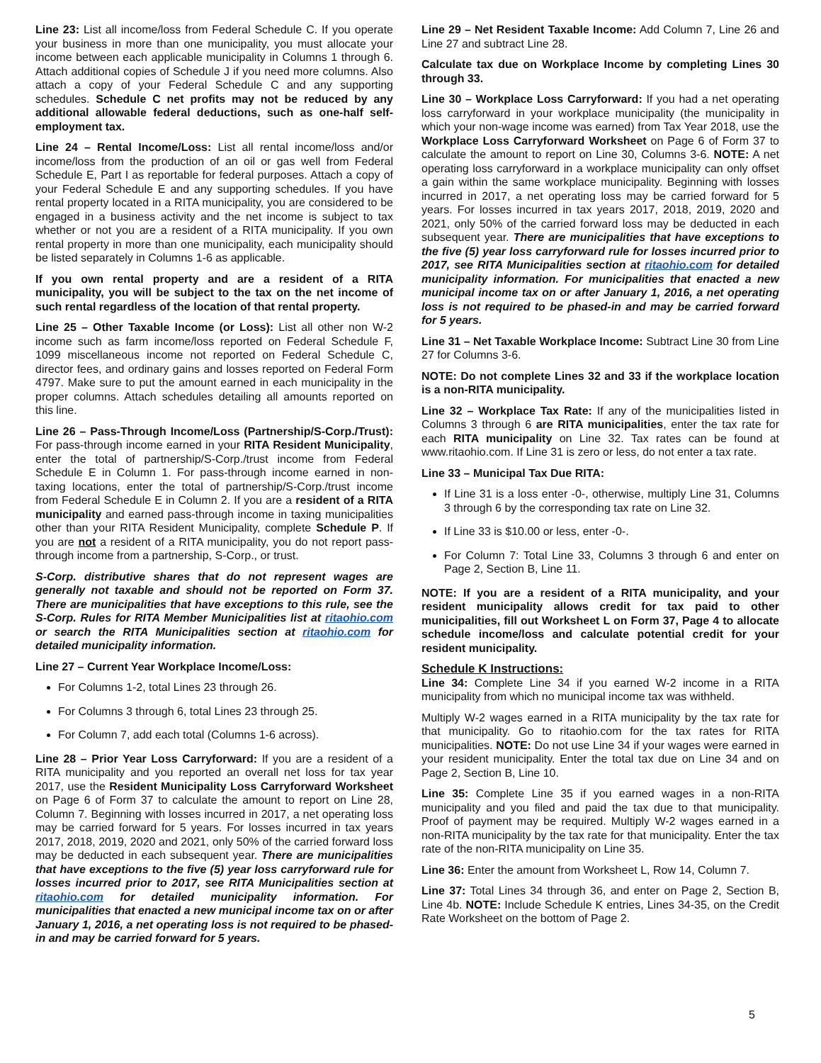Line 23: List all income/loss from Federal Schedule C. If you operate your business in more than one municipality, you must allocate your income between each applicable municipality in Columns 1 through 6. Attach additional copies of Schedule J if you need more columns. Also attach a copy of your Federal Schedule C and any supporting schedules. Schedule C net profits may not be reduced by any additional allowable federal deductions, such as one-half self-employment tax.
Line 24 – Rental Income/Loss: List all rental income/loss and/or income/loss from the production of an oil or gas well from Federal Schedule E, Part I as reportable for federal purposes. Attach a copy of your Federal Schedule E and any supporting schedules. If you have rental property located in a RITA municipality, you are considered to be engaged in a business activity and the net income is subject to tax whether or not you are a resident of a RITA municipality. If you own rental property in more than one municipality, each municipality should be listed separately in Columns 1-6 as applicable.
If you own rental property and are a resident of a RITA municipality, you will be subject to the tax on the net income of such rental regardless of the location of that rental property.
Line 25 – Other Taxable Income (or Loss): List all other non W-2 income such as farm income/loss reported on Federal Schedule F, 1099 miscellaneous income not reported on Federal Schedule C, director fees, and ordinary gains and losses reported on Federal Form 4797. Make sure to put the amount earned in each municipality in the proper columns. Attach schedules detailing all amounts reported on this line.
Line 26 – Pass-Through Income/Loss (Partnership/S-Corp./Trust): For pass-through income earned in your RITA Resident Municipality, enter the total of partnership/S-Corp./trust income from Federal Schedule E in Column 1. For pass-through income earned in non-taxing locations, enter the total of partnership/S-Corp./trust income from Federal Schedule E in Column 2. If you are a resident of a RITA municipality and earned pass-through income in taxing municipalities other than your RITA Resident Municipality, complete Schedule P. If you are not a resident of a RITA municipality, you do not report pass-through income from a partnership, S-Corp., or trust.
S-Corp. distributive shares that do not represent wages are generally not taxable and should not be reported on Form 37. There are municipalities that have exceptions to this rule, see the S-Corp. Rules for RITA Member Municipalities list at ritaohio.com or search the RITA Municipalities section at ritaohio.com for detailed municipality information.
Line 27 – Current Year Workplace Income/Loss:
For Columns 1-2, total Lines 23 through 26.
For Columns 3 through 6, total Lines 23 through 25.
For Column 7, add each total (Columns 1-6 across).
Line 28 – Prior Year Loss Carryforward: If you are a resident of a RITA municipality and you reported an overall net loss for tax year 2017, use the Resident Municipality Loss Carryforward Worksheet on Page 6 of Form 37 to calculate the amount to report on Line 28, Column 7. Beginning with losses incurred in 2017, a net operating loss may be carried forward for 5 years. For losses incurred in tax years 2017, 2018, 2019, 2020 and 2021, only 50% of the carried forward loss may be deducted in each subsequent year. There are municipalities that have exceptions to the five (5) year loss carryforward rule for losses incurred prior to 2017, see RITA Municipalities section at ritaohio.com for detailed municipality information. For municipalities that enacted a new municipal income tax on or after January 1, 2016, a net operating loss is not required to be phased-in and may be carried forward for 5 years.
Line 29 – Net Resident Taxable Income: Add Column 7, Line 26 and Line 27 and subtract Line 28.
Calculate tax due on Workplace Income by completing Lines 30 through 33.
Line 30 – Workplace Loss Carryforward: If you had a net operating loss carryforward in your workplace municipality (the municipality in which your non-wage income was earned) from Tax Year 2018, use the Workplace Loss Carryforward Worksheet on Page 6 of Form 37 to calculate the amount to report on Line 30, Columns 3-6. NOTE: A net operating loss carryforward in a workplace municipality can only offset a gain within the same workplace municipality. Beginning with losses incurred in 2017, a net operating loss may be carried forward for 5 years. For losses incurred in tax years 2017, 2018, 2019, 2020 and 2021, only 50% of the carried forward loss may be deducted in each subsequent year. There are municipalities that have exceptions to the five (5) year loss carryforward rule for losses incurred prior to 2017, see RITA Municipalities section at ritaohio.com for detailed municipality information. For municipalities that enacted a new municipal income tax on or after January 1, 2016, a net operating loss is not required to be phased-in and may be carried forward for 5 years.
Line 31 – Net Taxable Workplace Income: Subtract Line 30 from Line 27 for Columns 3-6.
NOTE: Do not complete Lines 32 and 33 if the workplace location is a non-RITA municipality.
Line 32 – Workplace Tax Rate: If any of the municipalities listed in Columns 3 through 6 are RITA municipalities, enter the tax rate for each RITA municipality on Line 32. Tax rates can be found at www.ritaohio.com. If Line 31 is zero or less, do not enter a tax rate.
Line 33 – Municipal Tax Due RITA:
If Line 31 is a loss enter -0-, otherwise, multiply Line 31, Columns 3 through 6 by the corresponding tax rate on Line 32.
If Line 33 is $10.00 or less, enter -0-.
For Column 7: Total Line 33, Columns 3 through 6 and enter on Page 2, Section B, Line 11.
NOTE: If you are a resident of a RITA municipality, and your resident municipality allows credit for tax paid to other municipalities, fill out Worksheet L on Form 37, Page 4 to allocate schedule income/loss and calculate potential credit for your resident municipality.
Schedule K Instructions:
Line 34: Complete Line 34 if you earned W-2 income in a RITA municipality from which no municipal income tax was withheld.
Multiply W-2 wages earned in a RITA municipality by the tax rate for that municipality. Go to ritaohio.com for the tax rates for RITA municipalities. NOTE: Do not use Line 34 if your wages were earned in your resident municipality. Enter the total tax due on Line 34 and on Page 2, Section B, Line 10.
Line 35: Complete Line 35 if you earned wages in a non-RITA municipality and you filed and paid the tax due to that municipality. Proof of payment may be required. Multiply W-2 wages earned in a non-RITA municipality by the tax rate for that municipality. Enter the tax rate of the non-RITA municipality on Line 35.
Line 36: Enter the amount from Worksheet L, Row 14, Column 7.
Line 37: Total Lines 34 through 36, and enter on Page 2, Section B, Line 4b. NOTE: Include Schedule K entries, Lines 34-35, on the Credit Rate Worksheet on the bottom of Page 2.
5